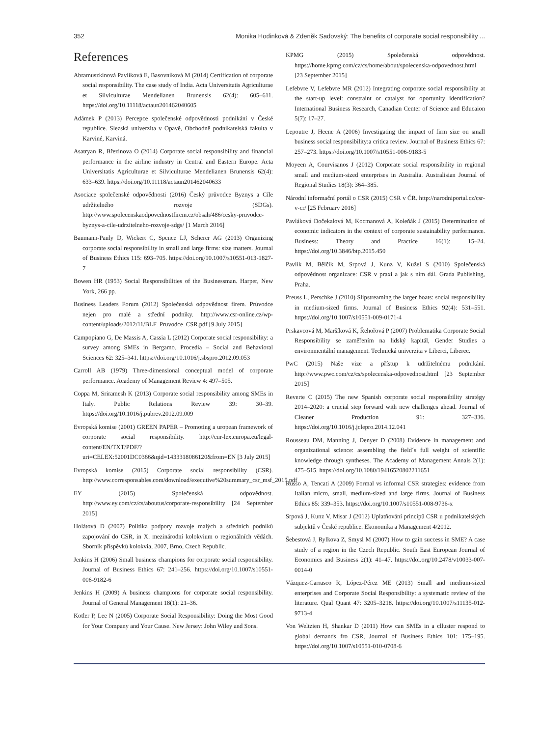352 Monika Hodinková & Zdeněk Sadovský: The benefits of corporate social responsibility ...
References
Abramuszkinová Pavlíková E, Basovníková M (2014) Certification of corporate social responsibility. The case study of India. Acta Universitatis Agriculturae et Silviculturae Mendelianen Brunensis 62(4): 605–611. https://doi.org/10.11118/actaun201462040605
Adámek P (2013) Percepce společenské odpovědnosti podnikání v České republice. Slezská univerzita v Opavě, Obchodně podnikatelská fakulta v Karviné, Karviná.
Asatryan R, Březinova O (2014) Corporate social responsibility and financial performance in the airline industry in Central and Eastern Europe. Acta Universitatis Agriculturae et Silviculturae Mendelianen Brunensis 62(4): 633–639. https://doi.org/10.11118/actaun201462040633
Asociace společenské odpovědnosti (2016) Český průvodce Byznys a Cíle udržitelného rozvoje (SDGs). http://www.spolecenskaodpovednostfirem.cz/obsah/486/cesky-pruvodce-byznys-a-cile-udrzitelneho-rozvoje-sdgs/ [1 March 2016]
Baumann-Pauly D, Wickert C, Spence LJ, Scherer AG (2013) Organizing corporate social responsibility in small and large firms: size matters. Journal of Business Ethics 115: 693–705. https://doi.org/10.1007/s10551-013-1827-7
Bowen HR (1953) Social Responsibilities of the Businessman. Harper, New York, 266 pp.
Business Leaders Forum (2012) Společenská odpovědnost firem. Průvodce nejen pro malé a střední podniky. http://www.csr-online.cz/wp-content/uploads/2012/11/BLF_Pruvodce_CSR.pdf [9 July 2015]
Campopiano G, De Massis A, Cassia L (2012) Corporate social responsibility: a survey among SMEs in Bergamo. Procedia – Social and Behavioral Sciences 62: 325–341. https://doi.org/10.1016/j.sbspro.2012.09.053
Carroll AB (1979) Three-dimensional conceptual model of corporate performance. Academy of Management Review 4: 497–505.
Coppa M, Sriramesh K (2013) Corporate social responsibility among SMEs in Italy. Public Relations Review 39: 30–39. https://doi.org/10.1016/j.pubrev.2012.09.009
Evropská komise (2001) GREEN PAPER – Promoting a uropean framework of corporate social responsibility. http://eur-lex.europa.eu/legal-content/EN/TXT/PDF/?uri=CELEX:52001DC0366&qid=1433318086120&from=EN [3 July 2015]
Evropská komise (2015) Corporate social responsibility (CSR). http://www.corresponsables.com/download/executive%20summary_csr_msf_2015.pdf
EY (2015) Společenská odpovědnost. http://www.ey.com/cz/cs/aboutus/corporate-responsibility [24 September 2015]
Holátová D (2007) Politika podpory rozvoje malých a středních podniků zapojování do CSR, in X. mezinárodní kolokvium o regionálních vědách. Sborník příspěvků kolokvia, 2007, Brno, Czech Republic.
Jenkins H (2006) Small business champions for corporate social responsibility. Journal of Business Ethics 67: 241–256. https://doi.org/10.1007/s10551-006-9182-6
Jenkins H (2009) A business champions for corporate social responsibility. Journal of General Management 18(1): 21–36.
Kotler P, Lee N (2005) Corporate Social Responsibility: Doing the Most Good for Your Company and Your Cause. New Jersey: John Wiley and Sons.
KPMG (2015) Společenská odpovědnost. https://home.kpmg.com/cz/cs/home/about/spolecenska-odpovednost.html [23 September 2015]
Lefebvre V, Lefebvre MR (2012) Integrating corporate social responsibility at the start-up level: constraint or catalyst for oportunity identification? International Business Research, Canadian Center of Science and Educaion 5(7): 17–27.
Lepoutre J, Heene A (2006) Investigating the impact of firm size on small business social responsibility:a critica review. Journal of Business Ethics 67: 257–273. https://doi.org/10.1007/s10551-006-9183-5
Moyeen A, Courvisanos J (2012) Corporate social responsibility in regional small and medium-sized enterprises in Australia. Australisian Journal of Regional Studies 18(3): 364–385.
Národní informační portál o CSR (2015) CSR v ČR. http://narodniportal.cz/csr-v-cr/ [25 February 2016]
Pavláková Dočekalová M, Kocmanová A, Koleňák J (2015) Determination of economic indicators in the context of corporate sustainability performance. Business: Theory and Practice 16(1): 15–24. https://doi.org/10.3846/btp.2015.450
Pavlík M, Bělčík M, Srpová J, Kunz V, Kužel S (2010) Společenská odpovědnost organizace: CSR v praxi a jak s ním dál. Grada Publishing, Praha.
Preuss L, Perschke J (2010) Slipstreaming the larger boats: social responsibility in medium-sized firms. Journal of Business Ethics 92(4): 531–551. https://doi.org/10.1007/s10551-009-0171-4
Prskavcová M, Maršíková K, Řehořová P (2007) Problematika Corporate Social Responsibility se zaměřením na lidský kapitál, Gender Studies a environmentální management. Technická univerzita v Liberci, Liberec.
PwC (2015) Naše vize a přístup k udržitelnému podnikání. http://www.pwc.com/cz/cs/spolecenska-odpovednost.html [23 September 2015]
Reverte C (2015) The new Spanish corporate social responsibility stratégy 2014–2020: a crucial step forward with new challenges ahead. Journal of Cleaner Production 91: 327–336. https://doi.org/10.1016/j.jclepro.2014.12.041
Rousseau DM, Manning J, Denyer D (2008) Evidence in management and organizational science: assembling the field´s full weight of scientific knowledge through syntheses. The Academy of Management Annals 2(1): 475–515. https://doi.org/10.1080/19416520802211651
Russo A, Tencati A (2009) Formal vs informal CSR strategies: evidence from Italian micro, small, medium-sized and large firms. Journal of Business Ethics 85: 339–353. https://doi.org/10.1007/s10551-008-9736-x
Srpová J, Kunz V, Misar J (2012) Uplatňování principů CSR u podnikatelských subjektů v České republice. Ekonomika a Management 4/2012.
Šebestová J, Rylkova Z, Smysl M (2007) How to gain success in SME? A case study of a region in the Czech Republic. South East European Journal of Economics and Business 2(1): 41–47. https://doi.org/10.2478/v10033-007-0014-0
Vázquez-Carrasco R, López-Pérez ME (2013) Small and medium-sized enterprises and Corporate Social Responsibility: a systematic review of the literature. Qual Quant 47: 3205–3218. https://doi.org/10.1007/s11135-012-9713-4
Von Weltzien H, Shankar D (2011) How can SMEs in a clluster respond to global demands fro CSR, Journal of Business Ethics 101: 175–195. https://doi.org/10.1007/s10551-010-0708-6